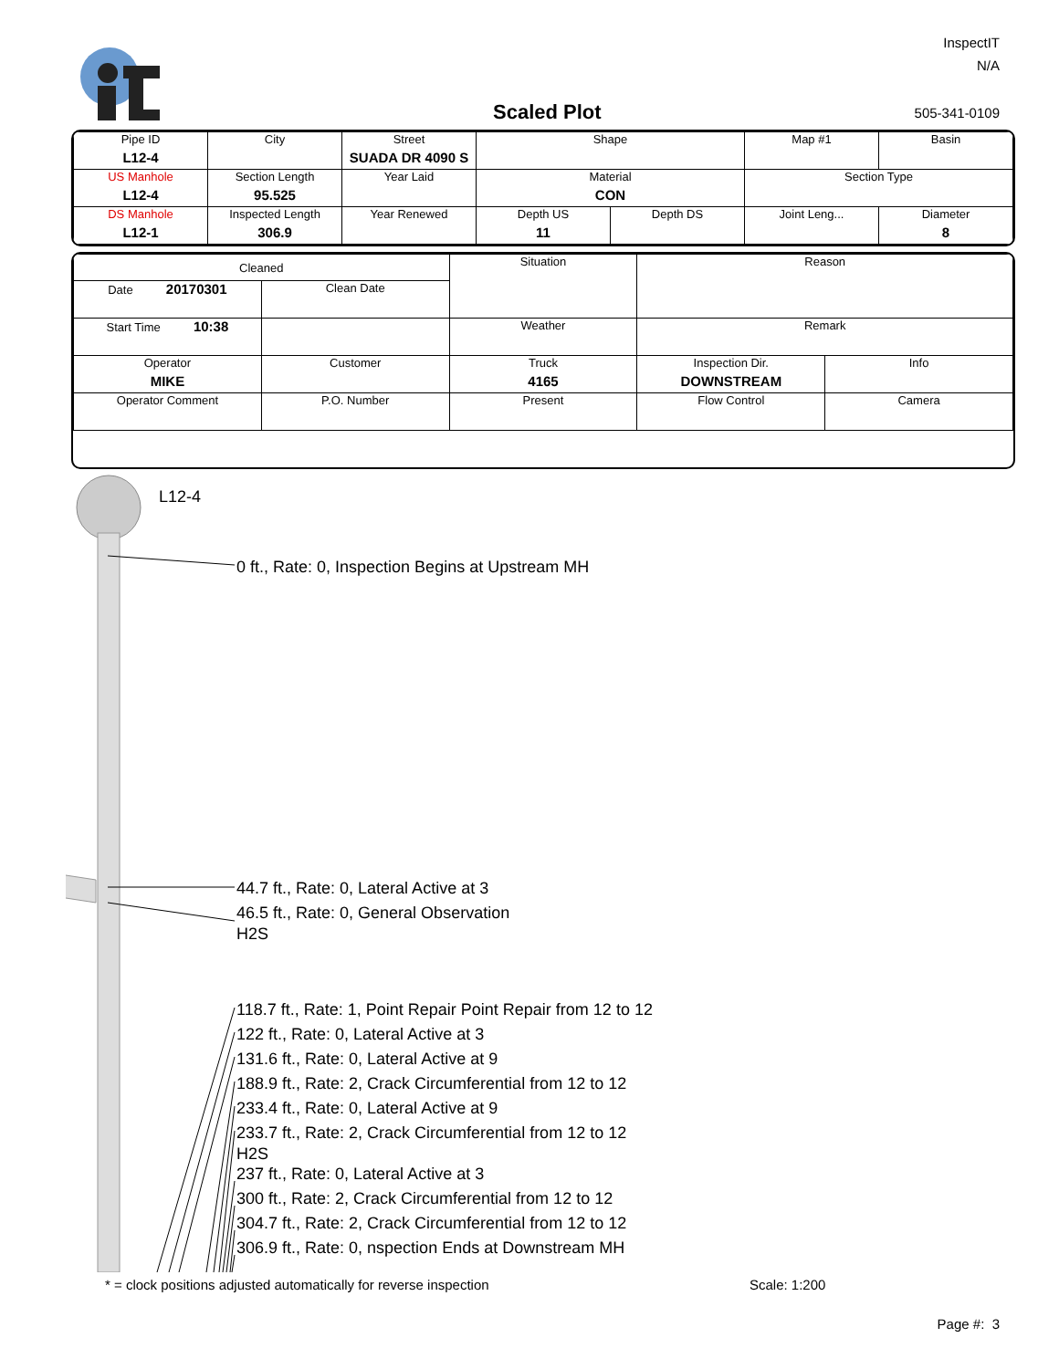InspectIT
N/A
Scaled Plot 505-341-0109
| Pipe ID L12-4 | City | Street SUADA DR 4090 S | Shape | | Map #1 | Basin |
| US Manhole L12-4 | Section Length 95.525 | Year Laid | Material CON | | Section Type | |
| DS Manhole L12-1 | Inspected Length 306.9 | Year Renewed | Depth US 11 | Depth DS | Joint Leng... | Diameter 8 |
| Cleaned | | Situation | Reason | |
| Date 20170301 | Clean Date | | | |
| Start Time 10:38 | | Weather | Remark | |
| Operator MIKE | Customer | Truck 4165 | Inspection Dir. DOWNSTREAM | Info |
| Operator Comment | P.O. Number | Present | Flow Control | Camera |
L12-4
0 ft., Rate: 0, Inspection Begins at Upstream MH
44.7 ft., Rate: 0, Lateral Active at 3
46.5 ft., Rate: 0, General Observation
H2S
118.7 ft., Rate: 1, Point Repair Point Repair from 12 to 12
122 ft., Rate: 0, Lateral Active at 3
131.6 ft., Rate: 0, Lateral Active at 9
188.9 ft., Rate: 2, Crack Circumferential from 12 to 12
233.4 ft., Rate: 0, Lateral Active at 9
233.7 ft., Rate: 2, Crack Circumferential from 12 to 12
H2S
237 ft., Rate: 0, Lateral Active at 3
300 ft., Rate: 2, Crack Circumferential from 12 to 12
304.7 ft., Rate: 2, Crack Circumferential from 12 to 12
306.9 ft., Rate: 0, nspection Ends at Downstream MH
* = clock positions adjusted automatically for reverse inspection
Scale: 1:200
Page #: 3